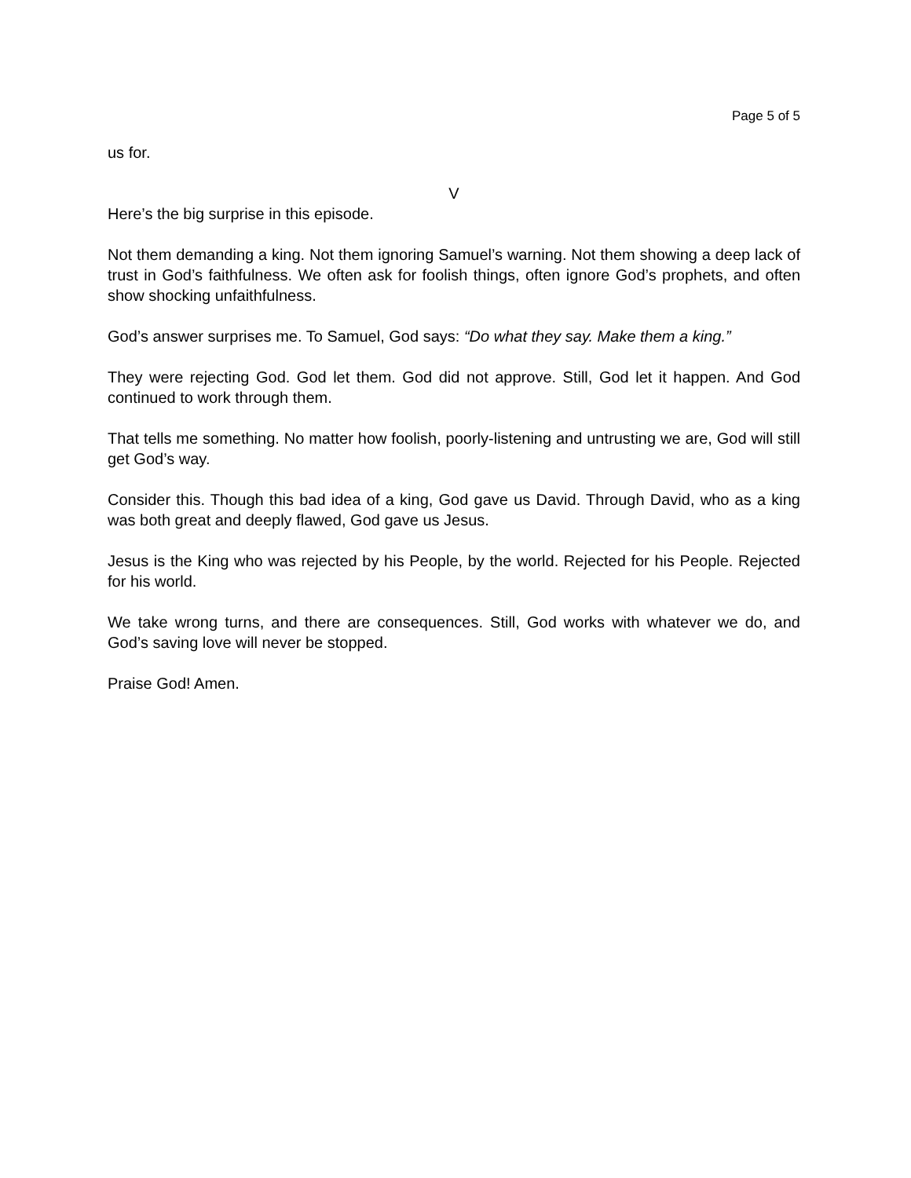Page 5 of 5
us for.
V
Here’s the big surprise in this episode.
Not them demanding a king. Not them ignoring Samuel’s warning. Not them showing a deep lack of trust in God’s faithfulness. We often ask for foolish things, often ignore God’s prophets, and often show shocking unfaithfulness.
God’s answer surprises me. To Samuel, God says: “Do what they say. Make them a king.”
They were rejecting God. God let them. God did not approve. Still, God let it happen. And God continued to work through them.
That tells me something. No matter how foolish, poorly-listening and untrusting we are, God will still get God’s way.
Consider this. Though this bad idea of a king, God gave us David. Through David, who as a king was both great and deeply flawed, God gave us Jesus.
Jesus is the King who was rejected by his People, by the world. Rejected for his People. Rejected for his world.
We take wrong turns, and there are consequences. Still, God works with whatever we do, and God’s saving love will never be stopped.
Praise God! Amen.